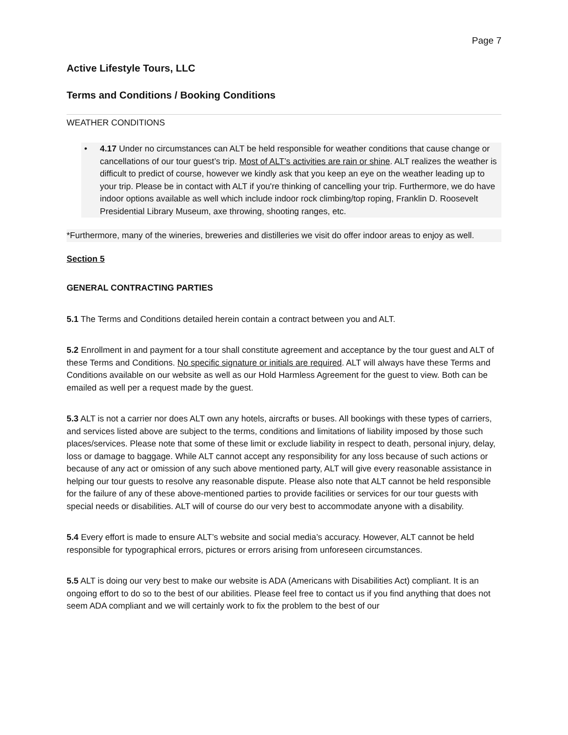Page 7
Active Lifestyle Tours, LLC
Terms and Conditions / Booking Conditions
WEATHER CONDITIONS
• 4.17 Under no circumstances can ALT be held responsible for weather conditions that cause change or cancellations of our tour guest’s trip. Most of ALT’s activities are rain or shine. ALT realizes the weather is difficult to predict of course, however we kindly ask that you keep an eye on the weather leading up to your trip. Please be in contact with ALT if you're thinking of cancelling your trip. Furthermore, we do have indoor options available as well which include indoor rock climbing/top roping, Franklin D. Roosevelt Presidential Library Museum, axe throwing, shooting ranges, etc.
*Furthermore, many of the wineries, breweries and distilleries we visit do offer indoor areas to enjoy as well.
Section 5
GENERAL CONTRACTING PARTIES
5.1 The Terms and Conditions detailed herein contain a contract between you and ALT.
5.2 Enrollment in and payment for a tour shall constitute agreement and acceptance by the tour guest and ALT of these Terms and Conditions. No specific signature or initials are required. ALT will always have these Terms and Conditions available on our website as well as our Hold Harmless Agreement for the guest to view. Both can be emailed as well per a request made by the guest.
5.3 ALT is not a carrier nor does ALT own any hotels, aircrafts or buses. All bookings with these types of carriers, and services listed above are subject to the terms, conditions and limitations of liability imposed by those such places/services. Please note that some of these limit or exclude liability in respect to death, personal injury, delay, loss or damage to baggage. While ALT cannot accept any responsibility for any loss because of such actions or because of any act or omission of any such above mentioned party, ALT will give every reasonable assistance in helping our tour guests to resolve any reasonable dispute. Please also note that ALT cannot be held responsible for the failure of any of these above-mentioned parties to provide facilities or services for our tour guests with special needs or disabilities. ALT will of course do our very best to accommodate anyone with a disability.
5.4 Every effort is made to ensure ALT’s website and social media’s accuracy. However, ALT cannot be held responsible for typographical errors, pictures or errors arising from unforeseen circumstances.
5.5 ALT is doing our very best to make our website is ADA (Americans with Disabilities Act) compliant. It is an ongoing effort to do so to the best of our abilities. Please feel free to contact us if you find anything that does not seem ADA compliant and we will certainly work to fix the problem to the best of our